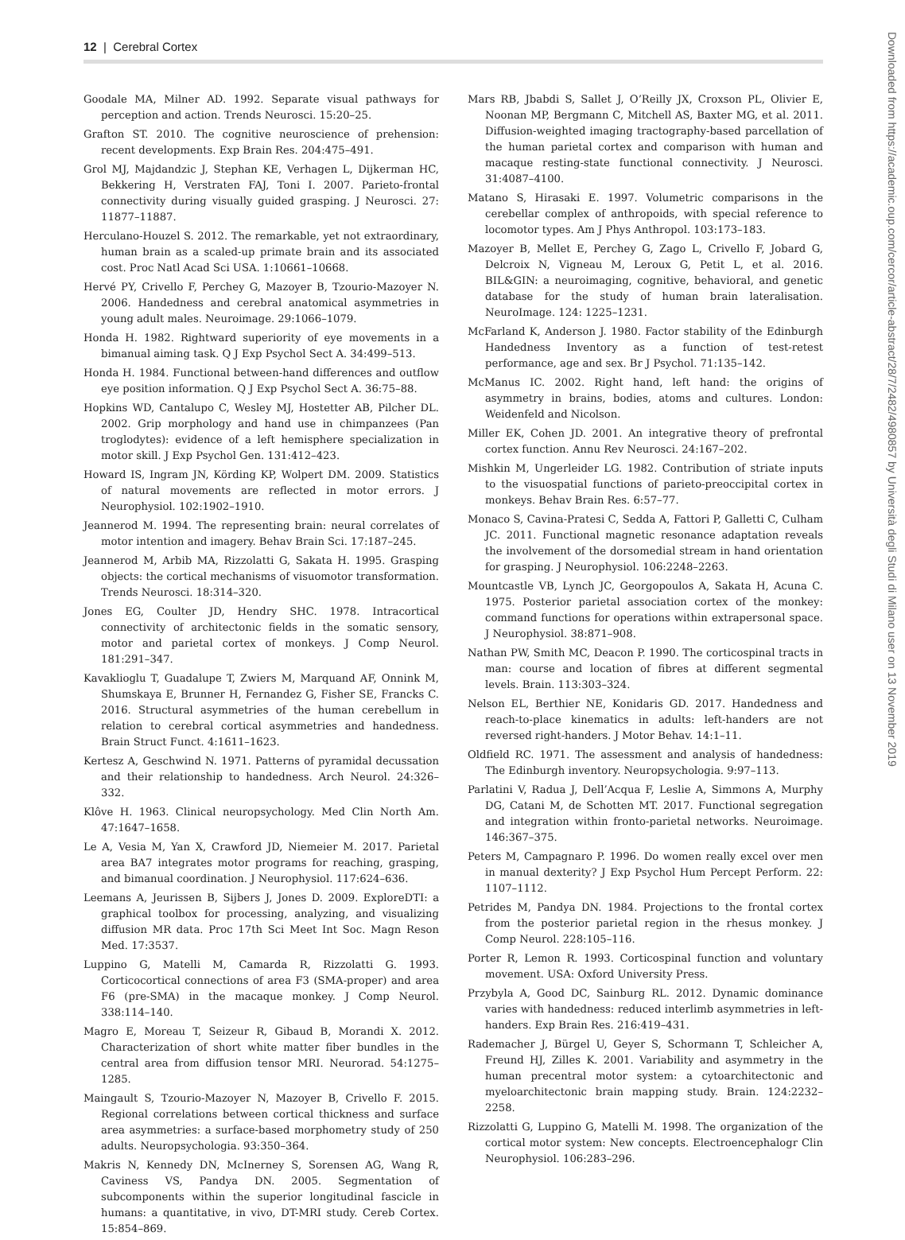12 | Cerebral Cortex
Goodale MA, Milner AD. 1992. Separate visual pathways for perception and action. Trends Neurosci. 15:20–25.
Grafton ST. 2010. The cognitive neuroscience of prehension: recent developments. Exp Brain Res. 204:475–491.
Grol MJ, Majdandzic J, Stephan KE, Verhagen L, Dijkerman HC, Bekkering H, Verstraten FAJ, Toni I. 2007. Parieto-frontal connectivity during visually guided grasping. J Neurosci. 27: 11877–11887.
Herculano-Houzel S. 2012. The remarkable, yet not extraordinary, human brain as a scaled-up primate brain and its associated cost. Proc Natl Acad Sci USA. 1:10661–10668.
Hervé PY, Crivello F, Perchey G, Mazoyer B, Tzourio-Mazoyer N. 2006. Handedness and cerebral anatomical asymmetries in young adult males. Neuroimage. 29:1066–1079.
Honda H. 1982. Rightward superiority of eye movements in a bimanual aiming task. Q J Exp Psychol Sect A. 34:499–513.
Honda H. 1984. Functional between-hand differences and outflow eye position information. Q J Exp Psychol Sect A. 36:75–88.
Hopkins WD, Cantalupo C, Wesley MJ, Hostetter AB, Pilcher DL. 2002. Grip morphology and hand use in chimpanzees (Pan troglodytes): evidence of a left hemisphere specialization in motor skill. J Exp Psychol Gen. 131:412–423.
Howard IS, Ingram JN, Körding KP, Wolpert DM. 2009. Statistics of natural movements are reflected in motor errors. J Neurophysiol. 102:1902–1910.
Jeannerod M. 1994. The representing brain: neural correlates of motor intention and imagery. Behav Brain Sci. 17:187–245.
Jeannerod M, Arbib MA, Rizzolatti G, Sakata H. 1995. Grasping objects: the cortical mechanisms of visuomotor transformation. Trends Neurosci. 18:314–320.
Jones EG, Coulter JD, Hendry SHC. 1978. Intracortical connectivity of architectonic fields in the somatic sensory, motor and parietal cortex of monkeys. J Comp Neurol. 181:291–347.
Kavaklioglu T, Guadalupe T, Zwiers M, Marquand AF, Onnink M, Shumskaya E, Brunner H, Fernandez G, Fisher SE, Francks C. 2016. Structural asymmetries of the human cerebellum in relation to cerebral cortical asymmetries and handedness. Brain Struct Funct. 4:1611–1623.
Kertesz A, Geschwind N. 1971. Patterns of pyramidal decussation and their relationship to handedness. Arch Neurol. 24:326–332.
Klôve H. 1963. Clinical neuropsychology. Med Clin North Am. 47:1647–1658.
Le A, Vesia M, Yan X, Crawford JD, Niemeier M. 2017. Parietal area BA7 integrates motor programs for reaching, grasping, and bimanual coordination. J Neurophysiol. 117:624–636.
Leemans A, Jeurissen B, Sijbers J, Jones D. 2009. ExploreDTI: a graphical toolbox for processing, analyzing, and visualizing diffusion MR data. Proc 17th Sci Meet Int Soc. Magn Reson Med. 17:3537.
Luppino G, Matelli M, Camarda R, Rizzolatti G. 1993. Corticocortical connections of area F3 (SMA-proper) and area F6 (pre-SMA) in the macaque monkey. J Comp Neurol. 338:114–140.
Magro E, Moreau T, Seizeur R, Gibaud B, Morandi X. 2012. Characterization of short white matter fiber bundles in the central area from diffusion tensor MRI. Neurorad. 54:1275–1285.
Maingault S, Tzourio-Mazoyer N, Mazoyer B, Crivello F. 2015. Regional correlations between cortical thickness and surface area asymmetries: a surface-based morphometry study of 250 adults. Neuropsychologia. 93:350–364.
Makris N, Kennedy DN, McInerney S, Sorensen AG, Wang R, Caviness VS, Pandya DN. 2005. Segmentation of subcomponents within the superior longitudinal fascicle in humans: a quantitative, in vivo, DT-MRI study. Cereb Cortex. 15:854–869.
Mars RB, Jbabdi S, Sallet J, O’Reilly JX, Croxson PL, Olivier E, Noonan MP, Bergmann C, Mitchell AS, Baxter MG, et al. 2011. Diffusion-weighted imaging tractography-based parcellation of the human parietal cortex and comparison with human and macaque resting-state functional connectivity. J Neurosci. 31:4087–4100.
Matano S, Hirasaki E. 1997. Volumetric comparisons in the cerebellar complex of anthropoids, with special reference to locomotor types. Am J Phys Anthropol. 103:173–183.
Mazoyer B, Mellet E, Perchey G, Zago L, Crivello F, Jobard G, Delcroix N, Vigneau M, Leroux G, Petit L, et al. 2016. BIL&GIN: a neuroimaging, cognitive, behavioral, and genetic database for the study of human brain lateralisation. NeuroImage. 124: 1225–1231.
McFarland K, Anderson J. 1980. Factor stability of the Edinburgh Handedness Inventory as a function of test-retest performance, age and sex. Br J Psychol. 71:135–142.
McManus IC. 2002. Right hand, left hand: the origins of asymmetry in brains, bodies, atoms and cultures. London: Weidenfeld and Nicolson.
Miller EK, Cohen JD. 2001. An integrative theory of prefrontal cortex function. Annu Rev Neurosci. 24:167–202.
Mishkin M, Ungerleider LG. 1982. Contribution of striate inputs to the visuospatial functions of parieto-preoccipital cortex in monkeys. Behav Brain Res. 6:57–77.
Monaco S, Cavina-Pratesi C, Sedda A, Fattori P, Galletti C, Culham JC. 2011. Functional magnetic resonance adaptation reveals the involvement of the dorsomedial stream in hand orientation for grasping. J Neurophysiol. 106:2248–2263.
Mountcastle VB, Lynch JC, Georgopoulos A, Sakata H, Acuna C. 1975. Posterior parietal association cortex of the monkey: command functions for operations within extrapersonal space. J Neurophysiol. 38:871–908.
Nathan PW, Smith MC, Deacon P. 1990. The corticospinal tracts in man: course and location of fibres at different segmental levels. Brain. 113:303–324.
Nelson EL, Berthier NE, Konidaris GD. 2017. Handedness and reach-to-place kinematics in adults: left-handers are not reversed right-handers. J Motor Behav. 14:1–11.
Oldfield RC. 1971. The assessment and analysis of handedness: The Edinburgh inventory. Neuropsychologia. 9:97–113.
Parlatini V, Radua J, Dell’Acqua F, Leslie A, Simmons A, Murphy DG, Catani M, de Schotten MT. 2017. Functional segregation and integration within fronto-parietal networks. Neuroimage. 146:367–375.
Peters M, Campagnaro P. 1996. Do women really excel over men in manual dexterity? J Exp Psychol Hum Percept Perform. 22: 1107–1112.
Petrides M, Pandya DN. 1984. Projections to the frontal cortex from the posterior parietal region in the rhesus monkey. J Comp Neurol. 228:105–116.
Porter R, Lemon R. 1993. Corticospinal function and voluntary movement. USA: Oxford University Press.
Przybyla A, Good DC, Sainburg RL. 2012. Dynamic dominance varies with handedness: reduced interlimb asymmetries in left-handers. Exp Brain Res. 216:419–431.
Rademacher J, Bürgel U, Geyer S, Schormann T, Schleicher A, Freund HJ, Zilles K. 2001. Variability and asymmetry in the human precentral motor system: a cytoarchitectonic and myeloarchitectonic brain mapping study. Brain. 124:2232–2258.
Rizzolatti G, Luppino G, Matelli M. 1998. The organization of the cortical motor system: New concepts. Electroencephalogr Clin Neurophysiol. 106:283–296.
Downloaded from https://academic.oup.com/cercor/article-abstract/28/7/2482/4980857 by Università degli Studi di Milano user on 13 November 2019